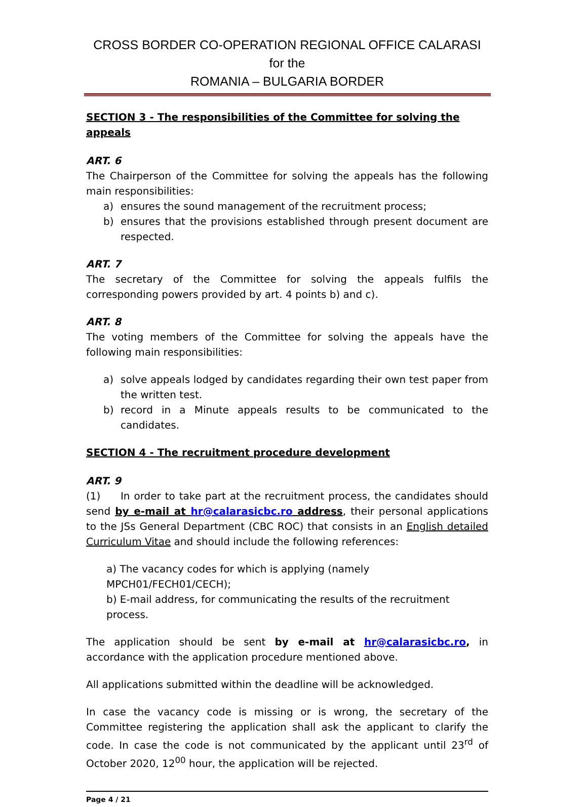CROSS BORDER CO-OPERATION REGIONAL OFFICE CALARASI for the
ROMANIA – BULGARIA BORDER
SECTION 3 - The responsibilities of the Committee for solving the appeals
ART. 6
The Chairperson of the Committee for solving the appeals has the following main responsibilities:
a) ensures the sound management of the recruitment process;
b) ensures that the provisions established through present document are respected.
ART. 7
The secretary of the Committee for solving the appeals fulfils the corresponding powers provided by art. 4 points b) and c).
ART. 8
The voting members of the Committee for solving the appeals have the following main responsibilities:
a) solve appeals lodged by candidates regarding their own test paper from the written test.
b) record in a Minute appeals results to be communicated to the candidates.
SECTION 4 - The recruitment procedure development
ART. 9
(1) In order to take part at the recruitment process, the candidates should send by e-mail at hr@calarasicbc.ro address, their personal applications to the JSs General Department (CBC ROC) that consists in an English detailed Curriculum Vitae and should include the following references:
a) The vacancy codes for which is applying (namely MPCH01/FECH01/CECH);
b) E-mail address, for communicating the results of the recruitment process.
The application should be sent by e-mail at hr@calarasicbc.ro, in accordance with the application procedure mentioned above.
All applications submitted within the deadline will be acknowledged.
In case the vacancy code is missing or is wrong, the secretary of the Committee registering the application shall ask the applicant to clarify the code. In case the code is not communicated by the applicant until 23<sup>rd</sup> of October 2020, 12<sup>00</sup> hour, the application will be rejected.
Page 4 / 21